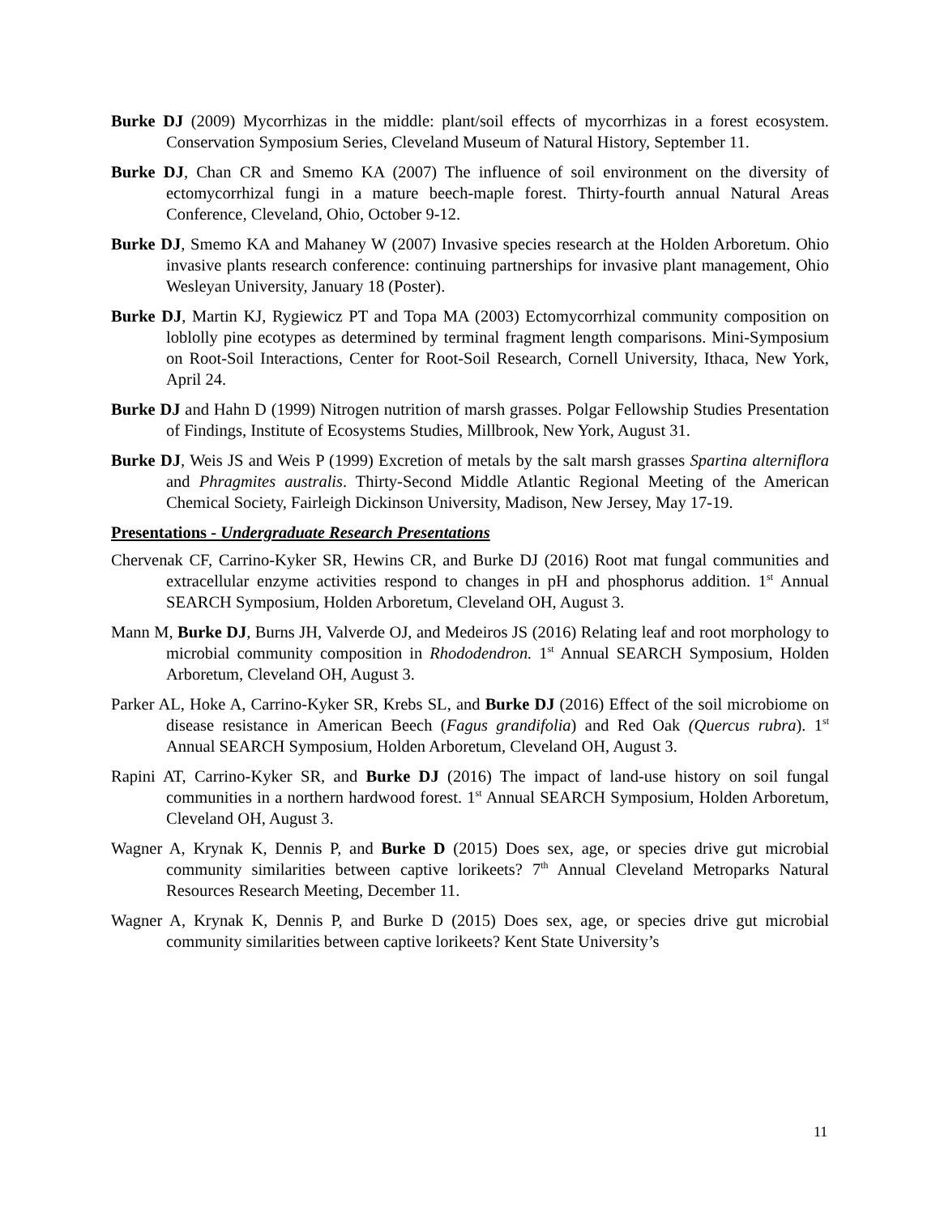Burke DJ (2009) Mycorrhizas in the middle: plant/soil effects of mycorrhizas in a forest ecosystem. Conservation Symposium Series, Cleveland Museum of Natural History, September 11.
Burke DJ, Chan CR and Smemo KA (2007) The influence of soil environment on the diversity of ectomycorrhizal fungi in a mature beech-maple forest. Thirty-fourth annual Natural Areas Conference, Cleveland, Ohio, October 9-12.
Burke DJ, Smemo KA and Mahaney W (2007) Invasive species research at the Holden Arboretum. Ohio invasive plants research conference: continuing partnerships for invasive plant management, Ohio Wesleyan University, January 18 (Poster).
Burke DJ, Martin KJ, Rygiewicz PT and Topa MA (2003) Ectomycorrhizal community composition on loblolly pine ecotypes as determined by terminal fragment length comparisons. Mini-Symposium on Root-Soil Interactions, Center for Root-Soil Research, Cornell University, Ithaca, New York, April 24.
Burke DJ and Hahn D (1999) Nitrogen nutrition of marsh grasses. Polgar Fellowship Studies Presentation of Findings, Institute of Ecosystems Studies, Millbrook, New York, August 31.
Burke DJ, Weis JS and Weis P (1999) Excretion of metals by the salt marsh grasses Spartina alterniflora and Phragmites australis. Thirty-Second Middle Atlantic Regional Meeting of the American Chemical Society, Fairleigh Dickinson University, Madison, New Jersey, May 17-19.
Presentations - Undergraduate Research Presentations
Chervenak CF, Carrino-Kyker SR, Hewins CR, and Burke DJ (2016) Root mat fungal communities and extracellular enzyme activities respond to changes in pH and phosphorus addition. 1<sup>st</sup> Annual SEARCH Symposium, Holden Arboretum, Cleveland OH, August 3.
Mann M, Burke DJ, Burns JH, Valverde OJ, and Medeiros JS (2016) Relating leaf and root morphology to microbial community composition in Rhododendron. 1<sup>st</sup> Annual SEARCH Symposium, Holden Arboretum, Cleveland OH, August 3.
Parker AL, Hoke A, Carrino-Kyker SR, Krebs SL, and Burke DJ (2016) Effect of the soil microbiome on disease resistance in American Beech (Fagus grandifolia) and Red Oak (Quercus rubra). 1<sup>st</sup> Annual SEARCH Symposium, Holden Arboretum, Cleveland OH, August 3.
Rapini AT, Carrino-Kyker SR, and Burke DJ (2016) The impact of land-use history on soil fungal communities in a northern hardwood forest. 1<sup>st</sup> Annual SEARCH Symposium, Holden Arboretum, Cleveland OH, August 3.
Wagner A, Krynak K, Dennis P, and Burke D (2015) Does sex, age, or species drive gut microbial community similarities between captive lorikeets? 7<sup>th</sup> Annual Cleveland Metroparks Natural Resources Research Meeting, December 11.
Wagner A, Krynak K, Dennis P, and Burke D (2015) Does sex, age, or species drive gut microbial community similarities between captive lorikeets? Kent State University’s
11